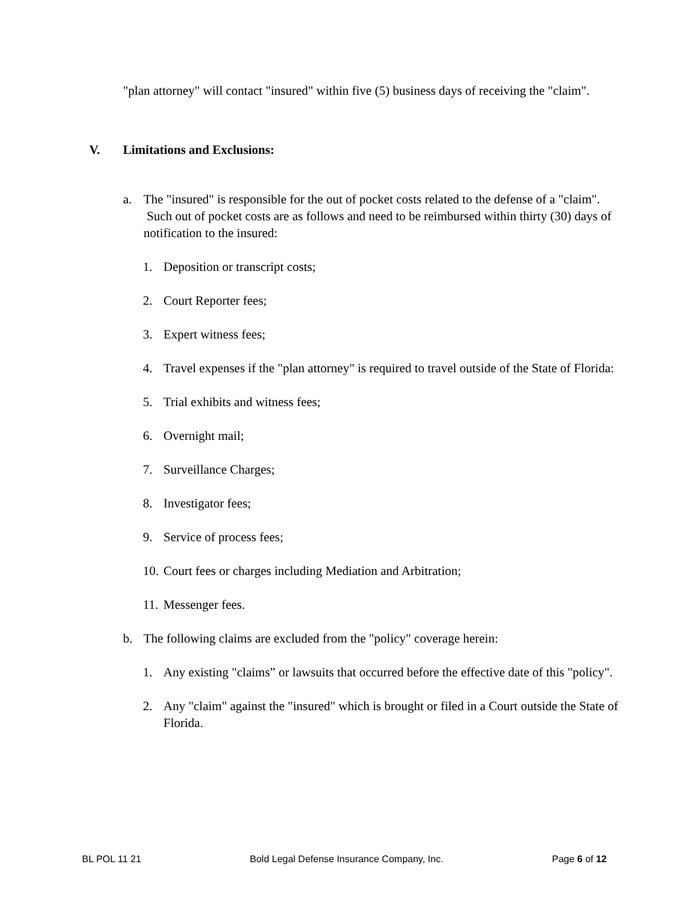"plan attorney" will contact "insured" within five (5) business days of receiving the "claim".
V. Limitations and Exclusions:
a. The "insured" is responsible for the out of pocket costs related to the defense of a "claim". Such out of pocket costs are as follows and need to be reimbursed within thirty (30) days of notification to the insured:
1. Deposition or transcript costs;
2. Court Reporter fees;
3. Expert witness fees;
4. Travel expenses if the "plan attorney" is required to travel outside of the State of Florida:
5. Trial exhibits and witness fees;
6. Overnight mail;
7. Surveillance Charges;
8. Investigator fees;
9. Service of process fees;
10. Court fees or charges including Mediation and Arbitration;
11. Messenger fees.
b. The following claims are excluded from the "policy" coverage herein:
1. Any existing "claims” or lawsuits that occurred before the effective date of this "policy".
2. Any "claim" against the "insured" which is brought or filed in a Court outside the State of Florida.
BL POL 11 21 Bold Legal Defense Insurance Company, Inc. Page 6 of 12